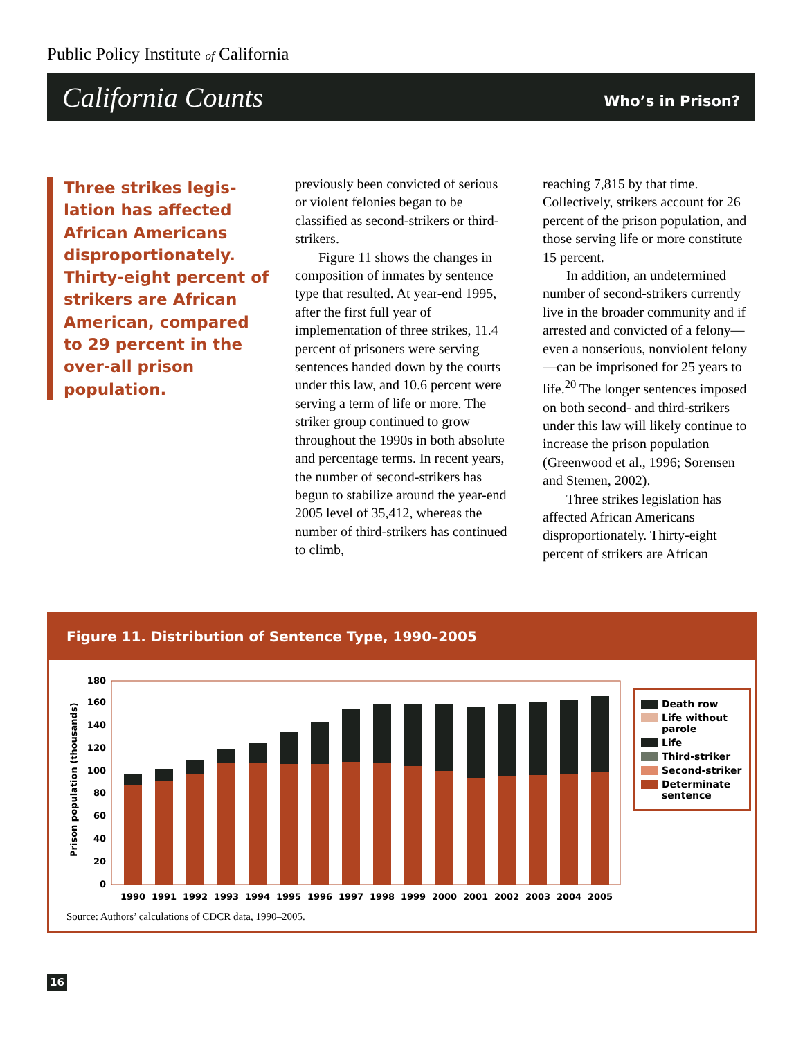Public Policy Institute of California
California Counts Who’s in Prison?
Three strikes legis-lation has affected African Americans disproportionately. Thirty-eight percent of strikers are African American, compared to 29 percent in the over-all prison population.
previously been convicted of serious or violent felonies began to be classified as second-strikers or third-strikers.
Figure 11 shows the changes in composition of inmates by sentence type that resulted. At year-end 1995, after the first full year of implementation of three strikes, 11.4 percent of prisoners were serving sentences handed down by the courts under this law, and 10.6 percent were serving a term of life or more. The striker group continued to grow throughout the 1990s in both absolute and percentage terms. In recent years, the number of second-strikers has begun to stabilize around the year-end 2005 level of 35,412, whereas the number of third-strikers has continued to climb,
reaching 7,815 by that time. Collectively, strikers account for 26 percent of the prison population, and those serving life or more constitute 15 percent.
In addition, an undetermined number of second-strikers currently live in the broader community and if arrested and convicted of a felony—even a nonserious, nonviolent felony—can be imprisoned for 25 years to life.<sup>20</sup> The longer sentences imposed on both second- and third-strikers under this law will likely continue to increase the prison population (Greenwood et al., 1996; Sorensen and Stemen, 2002).
Three strikes legislation has affected African Americans disproportionately. Thirty-eight percent of strikers are African
Figure 11. Distribution of Sentence Type, 1990–2005
Prison population (thousands)
0
20
40
60
80
100
120
140
160
180
1990
1991
1992
1993
1994
1995
1996
1997
1998
1999
2000
2001
2002
2003
2004
2005
Death row
Life without parole
Life
Third-striker
Second-striker
Determinate sentence
Source: Authors’ calculations of CDCR data, 1990–2005.
16